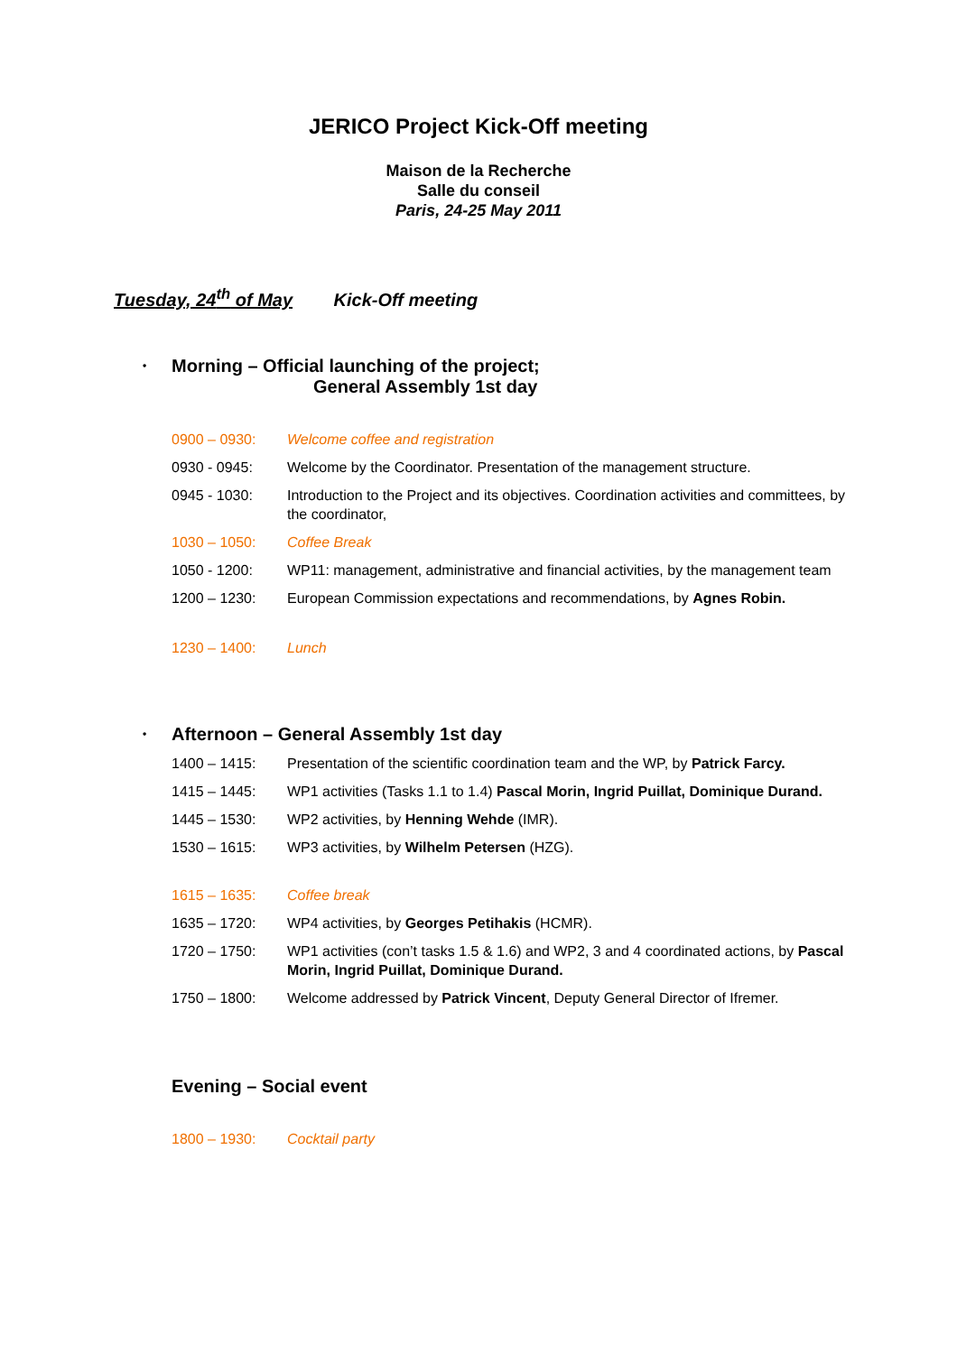JERICO Project Kick-Off meeting
Maison de la Recherche
Salle du conseil
Paris, 24-25 May 2011
Tuesday, 24<sup>th</sup> of May Kick-Off meeting
• Morning – Official launching of the project;
General Assembly 1st day
0900 – 0930: Welcome coffee and registration
0930 - 0945: Welcome by the Coordinator. Presentation of the management structure.
0945 - 1030: Introduction to the Project and its objectives. Coordination activities and committees, by the coordinator,
1030 – 1050: Coffee Break
1050 - 1200: WP11: management, administrative and financial activities, by the management team
1200 – 1230: European Commission expectations and recommendations, by Agnes Robin.
1230 – 1400: Lunch
• Afternoon – General Assembly 1st day
1400 – 1415: Presentation of the scientific coordination team and the WP, by Patrick Farcy.
1415 – 1445: WP1 activities (Tasks 1.1 to 1.4) Pascal Morin, Ingrid Puillat, Dominique Durand.
1445 – 1530: WP2 activities, by Henning Wehde (IMR).
1530 – 1615: WP3 activities, by Wilhelm Petersen (HZG).
1615 – 1635: Coffee break
1635 – 1720: WP4 activities, by Georges Petihakis (HCMR).
1720 – 1750: WP1 activities (con’t tasks 1.5 & 1.6) and WP2, 3 and 4 coordinated actions, by Pascal Morin, Ingrid Puillat, Dominique Durand.
1750 – 1800: Welcome addressed by Patrick Vincent, Deputy General Director of Ifremer.
Evening – Social event
1800 – 1930: Cocktail party